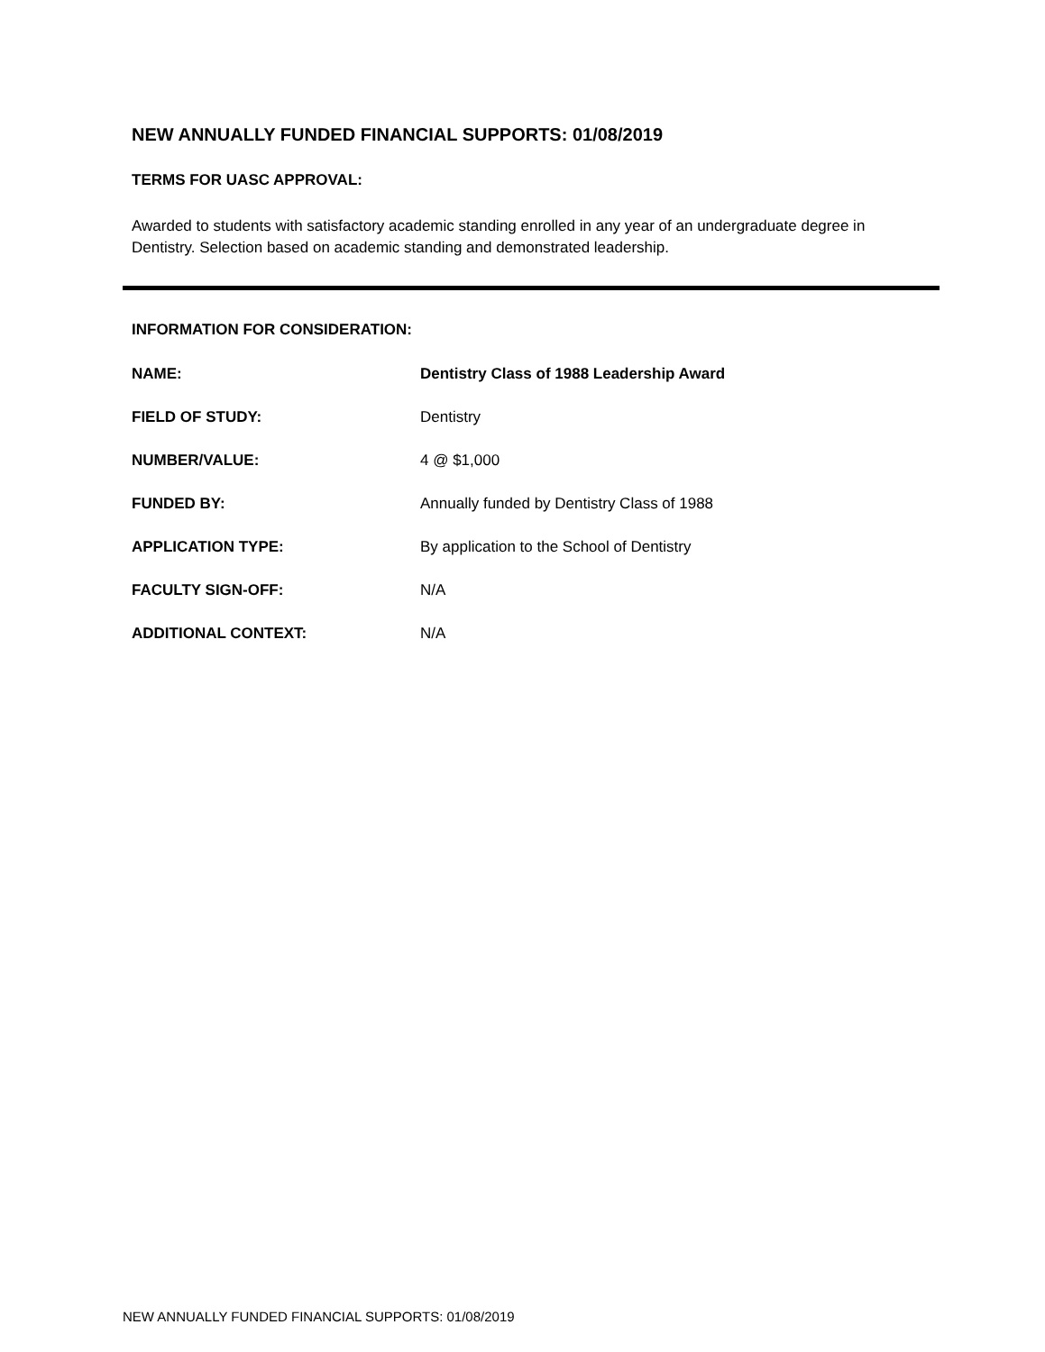NEW ANNUALLY FUNDED FINANCIAL SUPPORTS: 01/08/2019
TERMS FOR UASC APPROVAL:
Awarded to students with satisfactory academic standing enrolled in any year of an undergraduate degree in Dentistry. Selection based on academic standing and demonstrated leadership.
INFORMATION FOR CONSIDERATION:
| NAME: | Dentistry Class of 1988 Leadership Award |
| FIELD OF STUDY: | Dentistry |
| NUMBER/VALUE: | 4 @ $1,000 |
| FUNDED BY: | Annually funded by Dentistry Class of 1988 |
| APPLICATION TYPE: | By application to the School of Dentistry |
| FACULTY SIGN-OFF: | N/A |
| ADDITIONAL CONTEXT: | N/A |
NEW ANNUALLY FUNDED FINANCIAL SUPPORTS: 01/08/2019